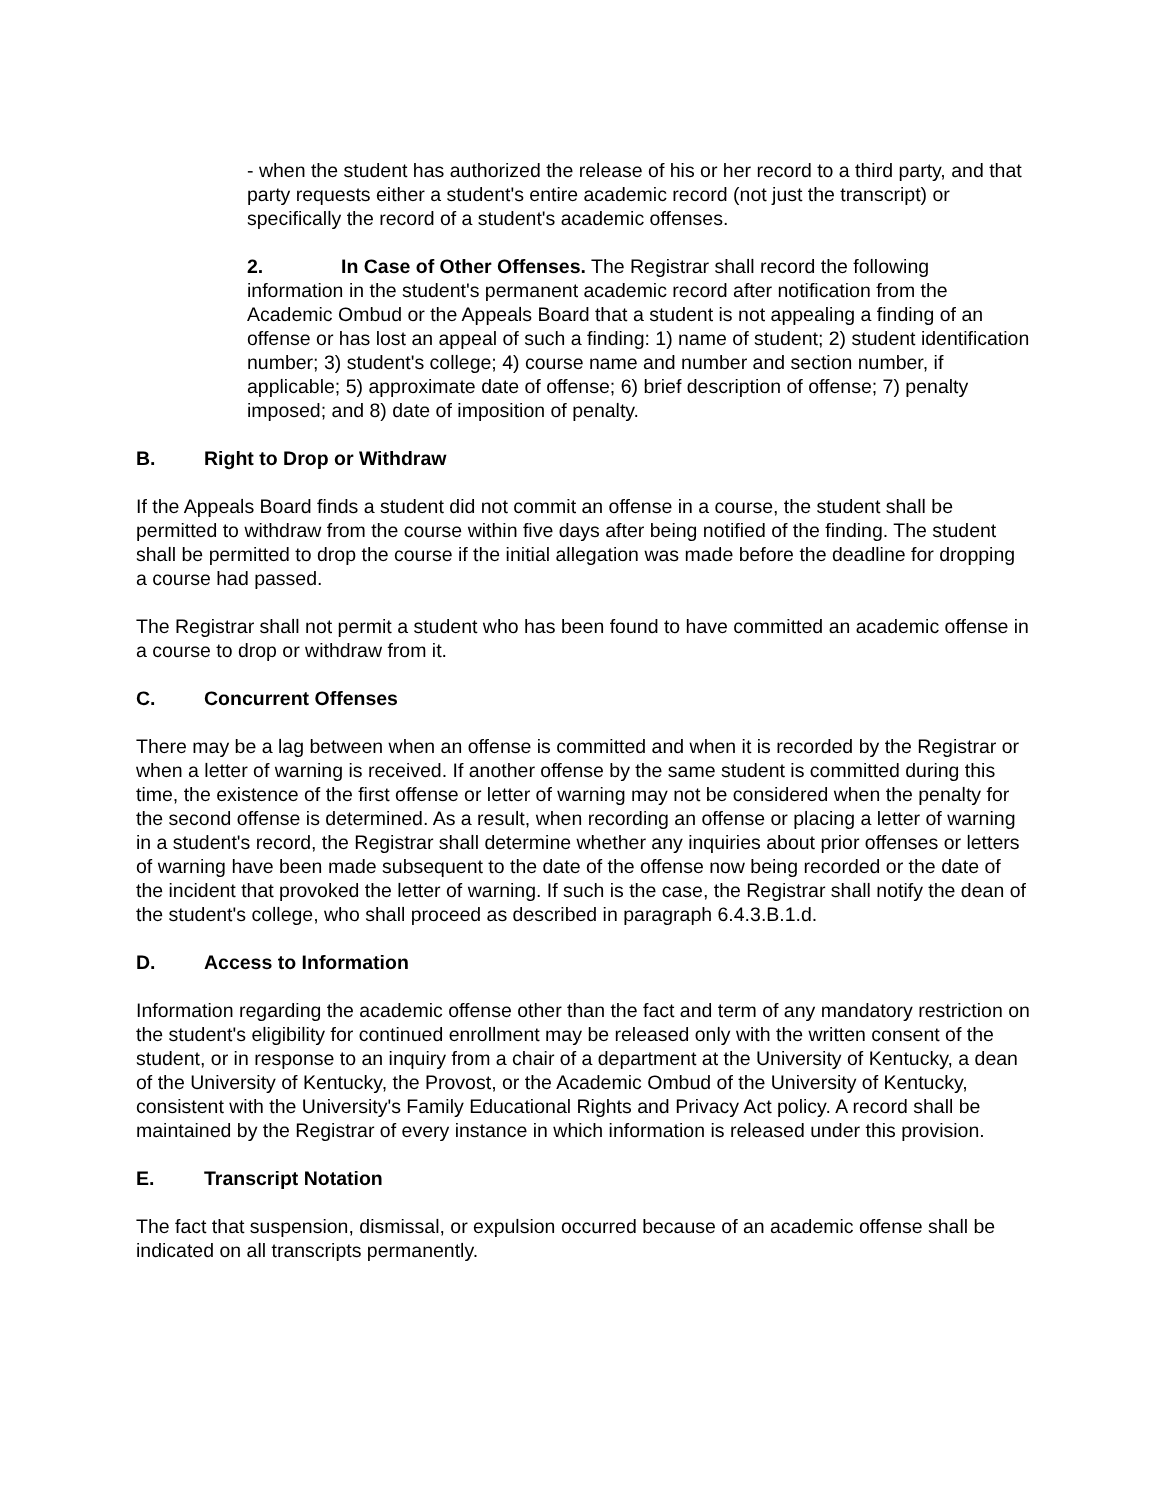- when the student has authorized the release of his or her record to a third party, and that party requests either a student's entire academic record (not just the transcript) or specifically the record of a student's academic offenses.
2. In Case of Other Offenses. The Registrar shall record the following information in the student's permanent academic record after notification from the Academic Ombud or the Appeals Board that a student is not appealing a finding of an offense or has lost an appeal of such a finding: 1) name of student; 2) student identification number; 3) student's college; 4) course name and number and section number, if applicable; 5) approximate date of offense; 6) brief description of offense; 7) penalty imposed; and 8) date of imposition of penalty.
B. Right to Drop or Withdraw
If the Appeals Board finds a student did not commit an offense in a course, the student shall be permitted to withdraw from the course within five days after being notified of the finding. The student shall be permitted to drop the course if the initial allegation was made before the deadline for dropping a course had passed.
The Registrar shall not permit a student who has been found to have committed an academic offense in a course to drop or withdraw from it.
C. Concurrent Offenses
There may be a lag between when an offense is committed and when it is recorded by the Registrar or when a letter of warning is received. If another offense by the same student is committed during this time, the existence of the first offense or letter of warning may not be considered when the penalty for the second offense is determined. As a result, when recording an offense or placing a letter of warning in a student's record, the Registrar shall determine whether any inquiries about prior offenses or letters of warning have been made subsequent to the date of the offense now being recorded or the date of the incident that provoked the letter of warning. If such is the case, the Registrar shall notify the dean of the student's college, who shall proceed as described in paragraph 6.4.3.B.1.d.
D. Access to Information
Information regarding the academic offense other than the fact and term of any mandatory restriction on the student's eligibility for continued enrollment may be released only with the written consent of the student, or in response to an inquiry from a chair of a department at the University of Kentucky, a dean of the University of Kentucky, the Provost, or the Academic Ombud of the University of Kentucky, consistent with the University's Family Educational Rights and Privacy Act policy. A record shall be maintained by the Registrar of every instance in which information is released under this provision.
E. Transcript Notation
The fact that suspension, dismissal, or expulsion occurred because of an academic offense shall be indicated on all transcripts permanently.